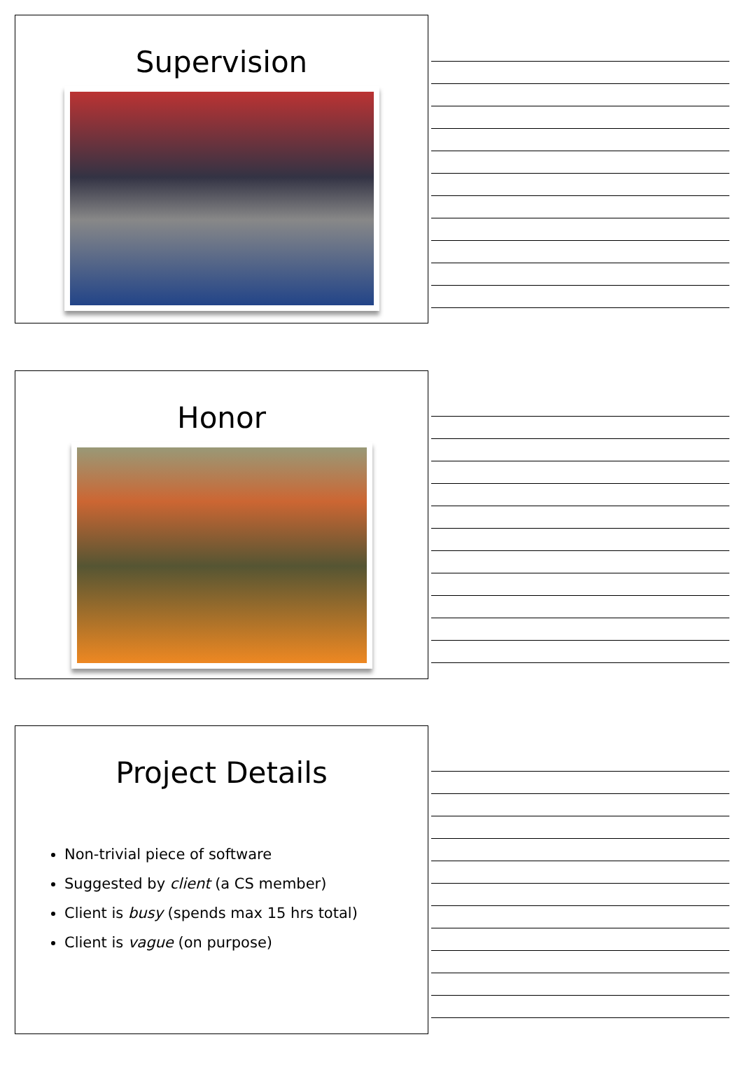Supervision
Honor
Project Details
Non-trivial piece of software
Suggested by client (a CS member)
Client is busy (spends max 15 hrs total)
Client is vague (on purpose)